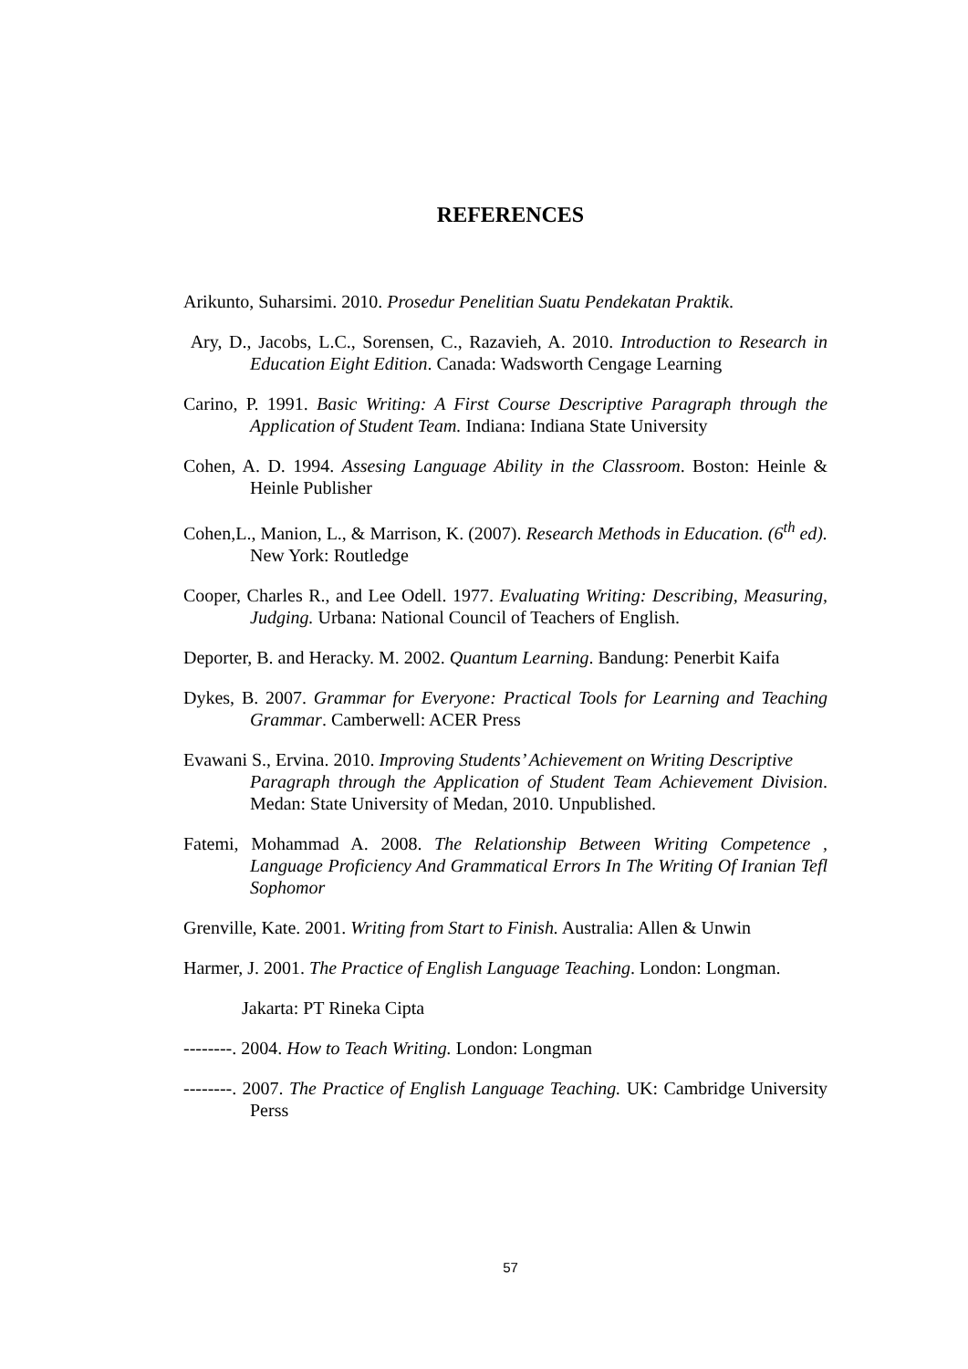REFERENCES
Arikunto, Suharsimi. 2010. Prosedur Penelitian Suatu Pendekatan Praktik.
Ary, D., Jacobs, L.C., Sorensen, C., Razavieh, A. 2010. Introduction to Research in Education Eight Edition. Canada: Wadsworth Cengage Learning
Carino, P. 1991. Basic Writing: A First Course Descriptive Paragraph through the Application of Student Team. Indiana: Indiana State University
Cohen, A. D. 1994. Assesing Language Ability in the Classroom. Boston: Heinle & Heinle Publisher
Cohen,L., Manion, L., & Marrison, K. (2007). Research Methods in Education. (6<sup>th</sup> ed). New York: Routledge
Cooper, Charles R., and Lee Odell. 1977. Evaluating Writing: Describing, Measuring, Judging. Urbana: National Council of Teachers of English.
Deporter, B. and Heracky. M. 2002. Quantum Learning. Bandung: Penerbit Kaifa
Dykes, B. 2007. Grammar for Everyone: Practical Tools for Learning and Teaching Grammar. Camberwell: ACER Press
Evawani S., Ervina. 2010. Improving Students’ Achievement on Writing Descriptive
Paragraph through the Application of Student Team Achievement Division. Medan: State University of Medan, 2010. Unpublished.
Fatemi, Mohammad A. 2008. The Relationship Between Writing Competence , Language Proficiency And Grammatical Errors In The Writing Of Iranian Tefl Sophomor
Grenville, Kate. 2001. Writing from Start to Finish. Australia: Allen & Unwin
Harmer, J. 2001. The Practice of English Language Teaching. London: Longman.
Jakarta: PT Rineka Cipta
--------. 2004. How to Teach Writing. London: Longman
--------. 2007. The Practice of English Language Teaching. UK: Cambridge University Perss
57